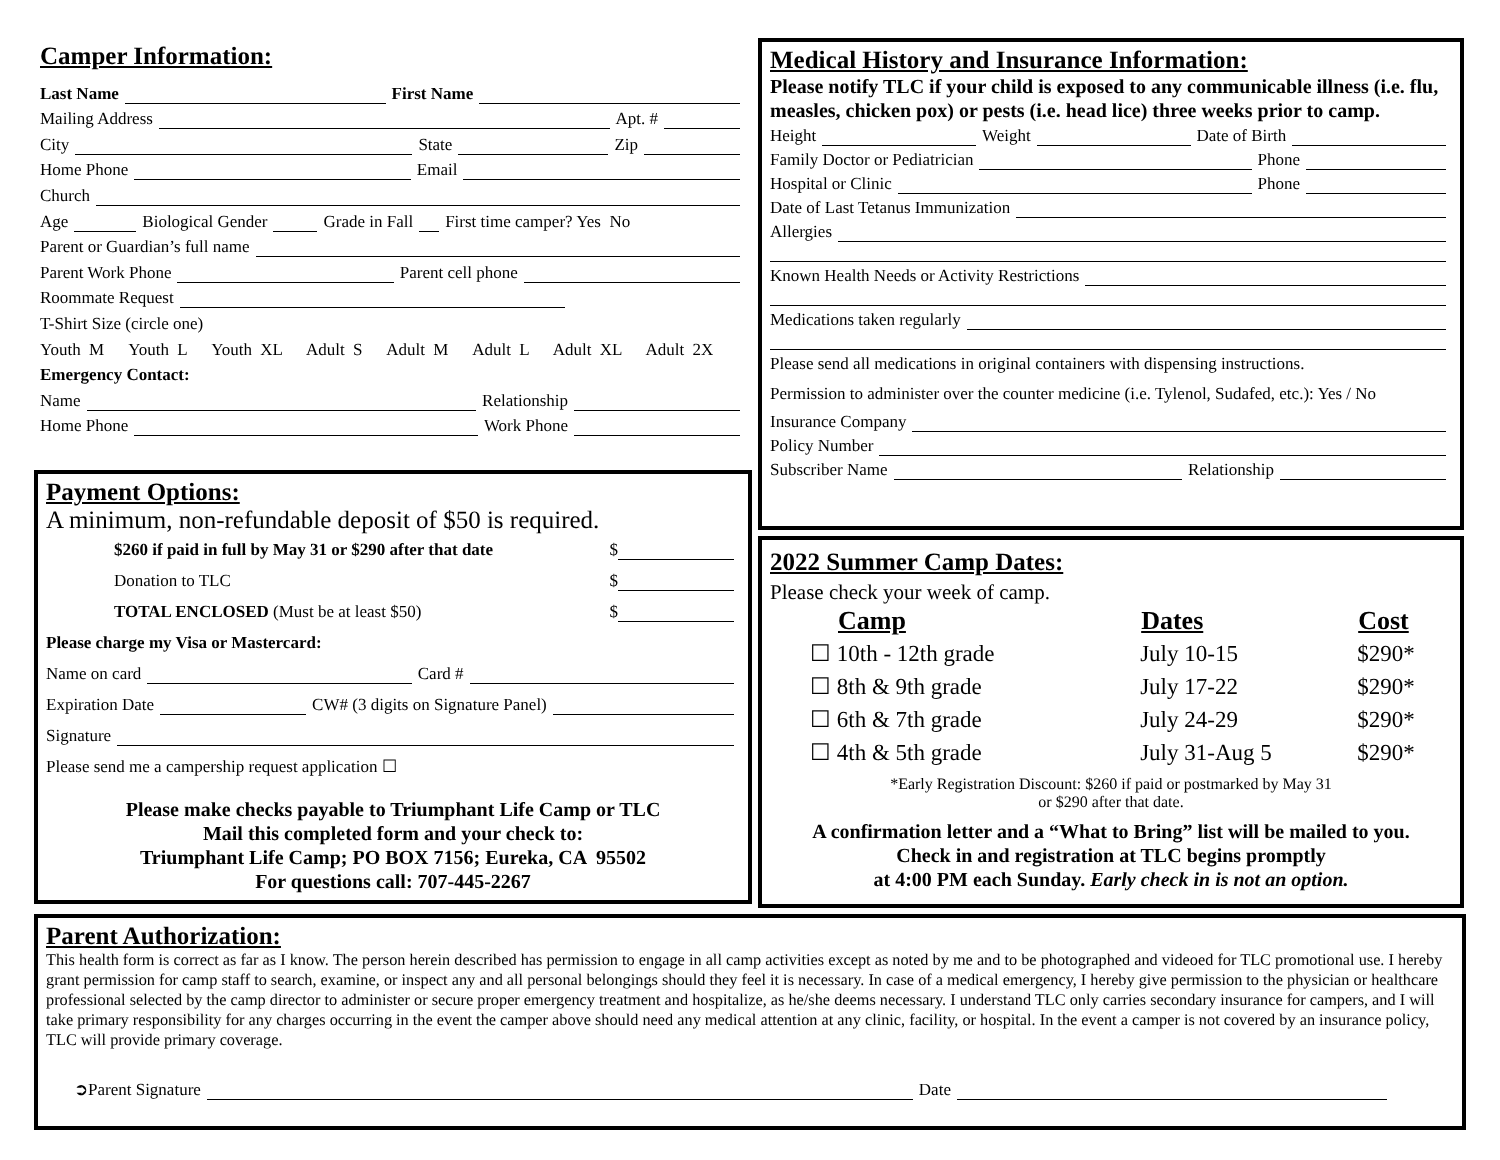Camper Information:
Last Name First Name
Mailing Address Apt. #
City State Zip
Home Phone Email
Church
Age Biological Gender Grade in Fall First time camper? Yes No
Parent or Guardian’s full name
Parent Work Phone Parent cell phone
Roommate Request
T-Shirt Size (circle one)
Youth M Youth L Youth XL Adult S Adult M Adult L Adult XL Adult 2X
Emergency Contact:
Name Relationship
Home Phone Work Phone
Payment Options:
A minimum, non-refundable deposit of $50 is required.
$260 if paid in full by May 31 or $290 after that date $
Donation to TLC $
TOTAL ENCLOSED (Must be at least $50) $
Please charge my Visa or Mastercard:
Name on card Card #
Expiration Date CW# (3 digits on Signature Panel)
Signature
Please send me a campership request application ☐
Please make checks payable to Triumphant Life Camp or TLC
Mail this completed form and your check to:
Triumphant Life Camp; PO BOX 7156; Eureka, CA 95502
For questions call: 707-445-2267
Medical History and Insurance Information:
Please notify TLC if your child is exposed to any communicable illness (i.e. flu, measles, chicken pox) or pests (i.e. head lice) three weeks prior to camp.
Height Weight Date of Birth
Family Doctor or Pediatrician Phone
Hospital or Clinic Phone
Date of Last Tetanus Immunization
Allergies
Known Health Needs or Activity Restrictions
Medications taken regularly
Please send all medications in original containers with dispensing instructions.
Permission to administer over the counter medicine (i.e. Tylenol, Sudafed, etc.): Yes / No
Insurance Company
Policy Number
Subscriber Name Relationship
2022 Summer Camp Dates:
Please check your week of camp.
| Camp | Dates | Cost |
| --- | --- | --- |
| ☐ 10th - 12th grade | July 10-15 | $290* |
| ☐ 8th & 9th grade | July 17-22 | $290* |
| ☐ 6th & 7th grade | July 24-29 | $290* |
| ☐ 4th & 5th grade | July 31-Aug 5 | $290* |
*Early Registration Discount: $260 if paid or postmarked by May 31
or $290 after that date.
A confirmation letter and a “What to Bring” list will be mailed to you.
Check in and registration at TLC begins promptly
at 4:00 PM each Sunday. Early check in is not an option.
Parent Authorization:
This health form is correct as far as I know. The person herein described has permission to engage in all camp activities except as noted by me and to be photographed and videoed for TLC promotional use. I hereby grant permission for camp staff to search, examine, or inspect any and all personal belongings should they feel it is necessary. In case of a medical emergency, I hereby give permission to the physician or healthcare professional selected by the camp director to administer or secure proper emergency treatment and hospitalize, as he/she deems necessary. I understand TLC only carries secondary insurance for campers, and I will take primary responsibility for any charges occurring in the event the camper above should need any medical attention at any clinic, facility, or hospital. In the event a camper is not covered by an insurance policy, TLC will provide primary coverage.
➲Parent Signature Date